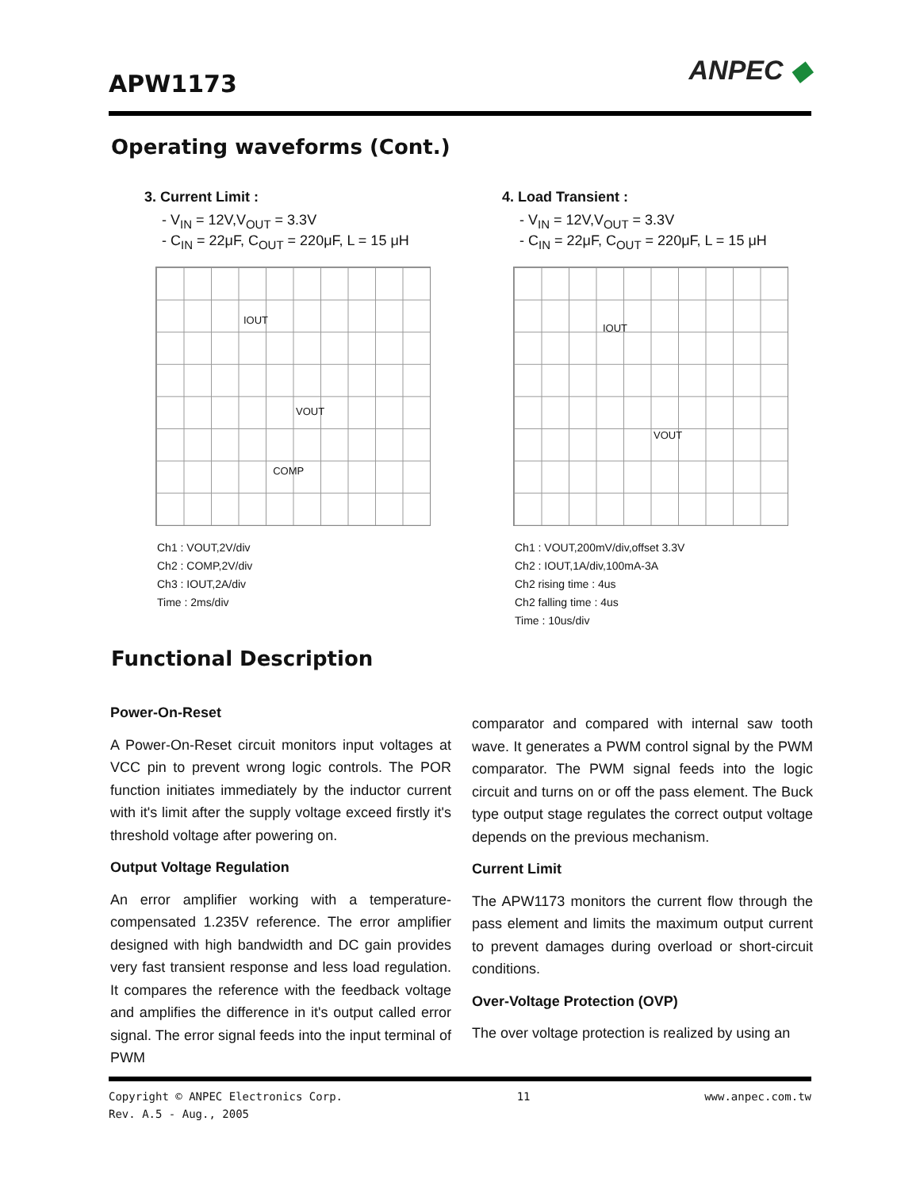APW1173
ANPEC ◆
Operating waveforms (Cont.)
3. Current Limit :
- V<sub>IN</sub> = 12V,V<sub>OUT</sub> = 3.3V
- C<sub>IN</sub> = 22μF, C<sub>OUT</sub> = 220μF, L = 15 μH
IOUT VOUT COMP
Ch1 : VOUT,2V/div
Ch2 : COMP,2V/div
Ch3 : IOUT,2A/div
Time : 2ms/div
4. Load Transient :
- V<sub>IN</sub> = 12V,V<sub>OUT</sub> = 3.3V
- C<sub>IN</sub> = 22μF, C<sub>OUT</sub> = 220μF, L = 15 μH
IOUT VOUT
Ch1 : VOUT,200mV/div,offset 3.3V
Ch2 : IOUT,1A/div,100mA-3A
Ch2 rising time : 4us
Ch2 falling time : 4us
Time : 10us/div
Functional Description
Power-On-Reset
A Power-On-Reset circuit monitors input voltages at VCC pin to prevent wrong logic controls. The POR function initiates immediately by the inductor current with it's limit after the supply voltage exceed firstly it's threshold voltage after powering on.
Output Voltage Regulation
An error amplifier working with a temperature-compensated 1.235V reference. The error amplifier designed with high bandwidth and DC gain provides very fast transient response and less load regulation. It compares the reference with the feedback voltage and amplifies the difference in it's output called error signal. The error signal feeds into the input terminal of PWM
comparator and compared with internal saw tooth wave. It generates a PWM control signal by the PWM comparator. The PWM signal feeds into the logic circuit and turns on or off the pass element. The Buck type output stage regulates the correct output voltage depends on the previous mechanism.
Current Limit
The APW1173 monitors the current flow through the pass element and limits the maximum output current to prevent damages during overload or short-circuit conditions.
Over-Voltage Protection (OVP)
The over voltage protection is realized by using an
Copyright © ANPEC Electronics Corp. 11 www.anpec.com.tw
Rev. A.5 - Aug., 2005